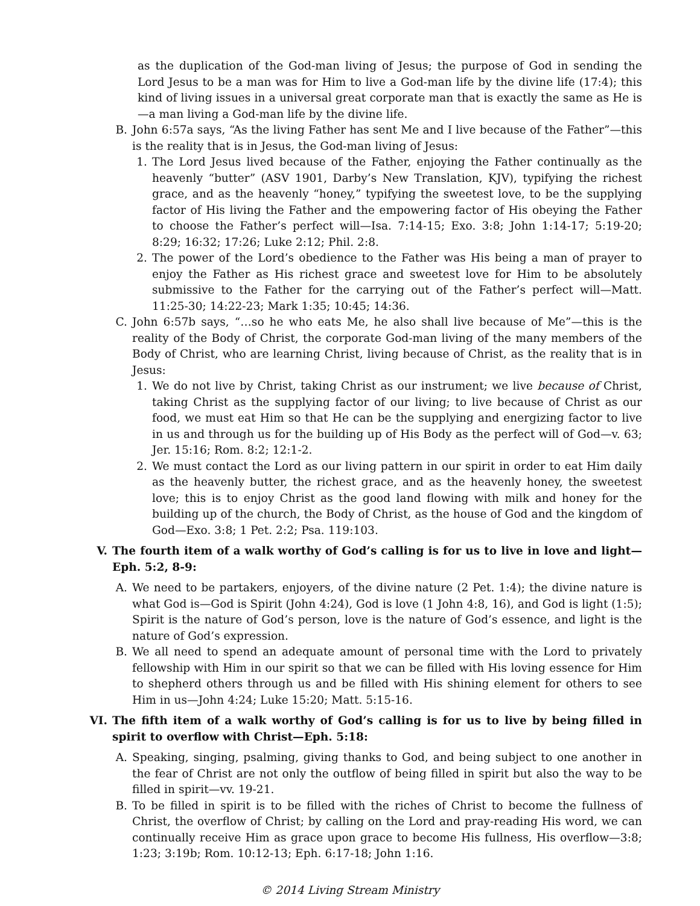as the duplication of the God-man living of Jesus; the purpose of God in sending the Lord Jesus to be a man was for Him to live a God-man life by the divine life (17:4); this kind of living issues in a universal great corporate man that is exactly the same as He is—a man living a God-man life by the divine life.
B. John 6:57a says, “As the living Father has sent Me and I live because of the Father”—this is the reality that is in Jesus, the God-man living of Jesus:
1. The Lord Jesus lived because of the Father, enjoying the Father continually as the heavenly “butter” (ASV 1901, Darby’s New Translation, KJV), typifying the richest grace, and as the heavenly “honey,” typifying the sweetest love, to be the supplying factor of His living the Father and the empowering factor of His obeying the Father to choose the Father’s perfect will—Isa. 7:14-15; Exo. 3:8; John 1:14-17; 5:19-20; 8:29; 16:32; 17:26; Luke 2:12; Phil. 2:8.
2. The power of the Lord’s obedience to the Father was His being a man of prayer to enjoy the Father as His richest grace and sweetest love for Him to be absolutely submissive to the Father for the carrying out of the Father’s perfect will—Matt. 11:25-30; 14:22-23; Mark 1:35; 10:45; 14:36.
C. John 6:57b says, “…so he who eats Me, he also shall live because of Me”—this is the reality of the Body of Christ, the corporate God-man living of the many members of the Body of Christ, who are learning Christ, living because of Christ, as the reality that is in Jesus:
1. We do not live by Christ, taking Christ as our instrument; we live because of Christ, taking Christ as the supplying factor of our living; to live because of Christ as our food, we must eat Him so that He can be the supplying and energizing factor to live in us and through us for the building up of His Body as the perfect will of God—v. 63; Jer. 15:16; Rom. 8:2; 12:1-2.
2. We must contact the Lord as our living pattern in our spirit in order to eat Him daily as the heavenly butter, the richest grace, and as the heavenly honey, the sweetest love; this is to enjoy Christ as the good land flowing with milk and honey for the building up of the church, the Body of Christ, as the house of God and the kingdom of God—Exo. 3:8; 1 Pet. 2:2; Psa. 119:103.
V. The fourth item of a walk worthy of God’s calling is for us to live in love and light—Eph. 5:2, 8-9:
A. We need to be partakers, enjoyers, of the divine nature (2 Pet. 1:4); the divine nature is what God is—God is Spirit (John 4:24), God is love (1 John 4:8, 16), and God is light (1:5); Spirit is the nature of God’s person, love is the nature of God’s essence, and light is the nature of God’s expression.
B. We all need to spend an adequate amount of personal time with the Lord to privately fellowship with Him in our spirit so that we can be filled with His loving essence for Him to shepherd others through us and be filled with His shining element for others to see Him in us—John 4:24; Luke 15:20; Matt. 5:15-16.
VI. The fifth item of a walk worthy of God’s calling is for us to live by being filled in spirit to overflow with Christ—Eph. 5:18:
A. Speaking, singing, psalming, giving thanks to God, and being subject to one another in the fear of Christ are not only the outflow of being filled in spirit but also the way to be filled in spirit—vv. 19-21.
B. To be filled in spirit is to be filled with the riches of Christ to become the fullness of Christ, the overflow of Christ; by calling on the Lord and pray-reading His word, we can continually receive Him as grace upon grace to become His fullness, His overflow—3:8; 1:23; 3:19b; Rom. 10:12-13; Eph. 6:17-18; John 1:16.
© 2014 Living Stream Ministry